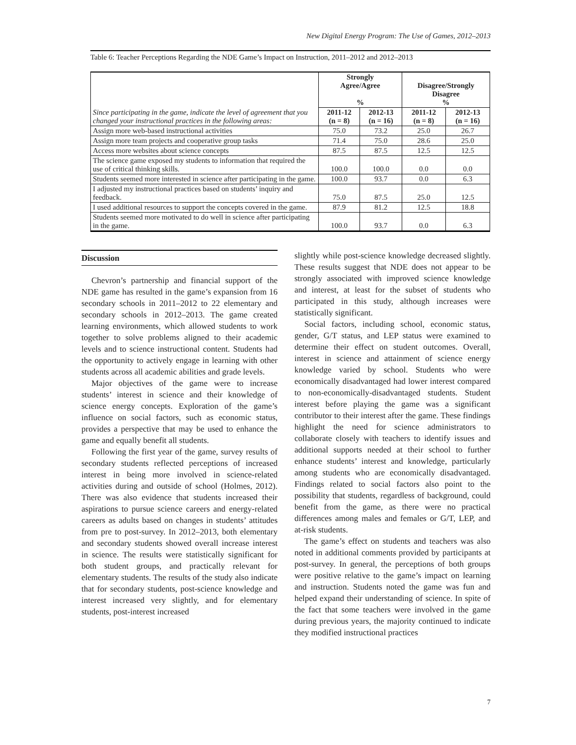New Digital Energy Program: The Use of Games, 2012–2013
Table 6: Teacher Perceptions Regarding the NDE Game’s Impact on Instruction, 2011–2012 and 2012–2013
| Since participating in the game, indicate the level of agreement that you changed your instructional practices in the following areas: | Strongly Agree/Agree % | | Disagree/Strongly Disagree % | |
| --- | --- | --- | --- | --- |
| | 2011-12 (n = 8) | 2012-13 (n = 16) | 2011-12 (n = 8) | 2012-13 (n = 16) |
| Assign more web-based instructional activities | 75.0 | 73.2 | 25.0 | 26.7 |
| Assign more team projects and cooperative group tasks | 71.4 | 75.0 | 28.6 | 25.0 |
| Access more websites about science concepts | 87.5 | 87.5 | 12.5 | 12.5 |
| The science game exposed my students to information that required the use of critical thinking skills. | 100.0 | 100.0 | 0.0 | 0.0 |
| Students seemed more interested in science after participating in the game. | 100.0 | 93.7 | 0.0 | 6.3 |
| I adjusted my instructional practices based on students’ inquiry and feedback. | 75.0 | 87.5 | 25.0 | 12.5 |
| I used additional resources to support the concepts covered in the game. | 87.9 | 81.2 | 12.5 | 18.8 |
| Students seemed more motivated to do well in science after participating in the game. | 100.0 | 93.7 | 0.0 | 6.3 |
Discussion
Chevron’s partnership and financial support of the NDE game has resulted in the game’s expansion from 16 secondary schools in 2011–2012 to 22 elementary and secondary schools in 2012–2013. The game created learning environments, which allowed students to work together to solve problems aligned to their academic levels and to science instructional content. Students had the opportunity to actively engage in learning with other students across all academic abilities and grade levels.
Major objectives of the game were to increase students’ interest in science and their knowledge of science energy concepts. Exploration of the game’s influence on social factors, such as economic status, provides a perspective that may be used to enhance the game and equally benefit all students.
Following the first year of the game, survey results of secondary students reflected perceptions of increased interest in being more involved in science-related activities during and outside of school (Holmes, 2012). There was also evidence that students increased their aspirations to pursue science careers and energy-related careers as adults based on changes in students’ attitudes from pre to post-survey. In 2012–2013, both elementary and secondary students showed overall increase interest in science. The results were statistically significant for both student groups, and practically relevant for elementary students. The results of the study also indicate that for secondary students, post-science knowledge and interest increased very slightly, and for elementary students, post-interest increased
slightly while post-science knowledge decreased slightly. These results suggest that NDE does not appear to be strongly associated with improved science knowledge and interest, at least for the subset of students who participated in this study, although increases were statistically significant.
Social factors, including school, economic status, gender, G/T status, and LEP status were examined to determine their effect on student outcomes. Overall, interest in science and attainment of science energy knowledge varied by school. Students who were economically disadvantaged had lower interest compared to non-economically-disadvantaged students. Student interest before playing the game was a significant contributor to their interest after the game. These findings highlight the need for science administrators to collaborate closely with teachers to identify issues and additional supports needed at their school to further enhance students’ interest and knowledge, particularly among students who are economically disadvantaged. Findings related to social factors also point to the possibility that students, regardless of background, could benefit from the game, as there were no practical differences among males and females or G/T, LEP, and at-risk students.
The game’s effect on students and teachers was also noted in additional comments provided by participants at post-survey. In general, the perceptions of both groups were positive relative to the game’s impact on learning and instruction. Students noted the game was fun and helped expand their understanding of science. In spite of the fact that some teachers were involved in the game during previous years, the majority continued to indicate they modified instructional practices
7